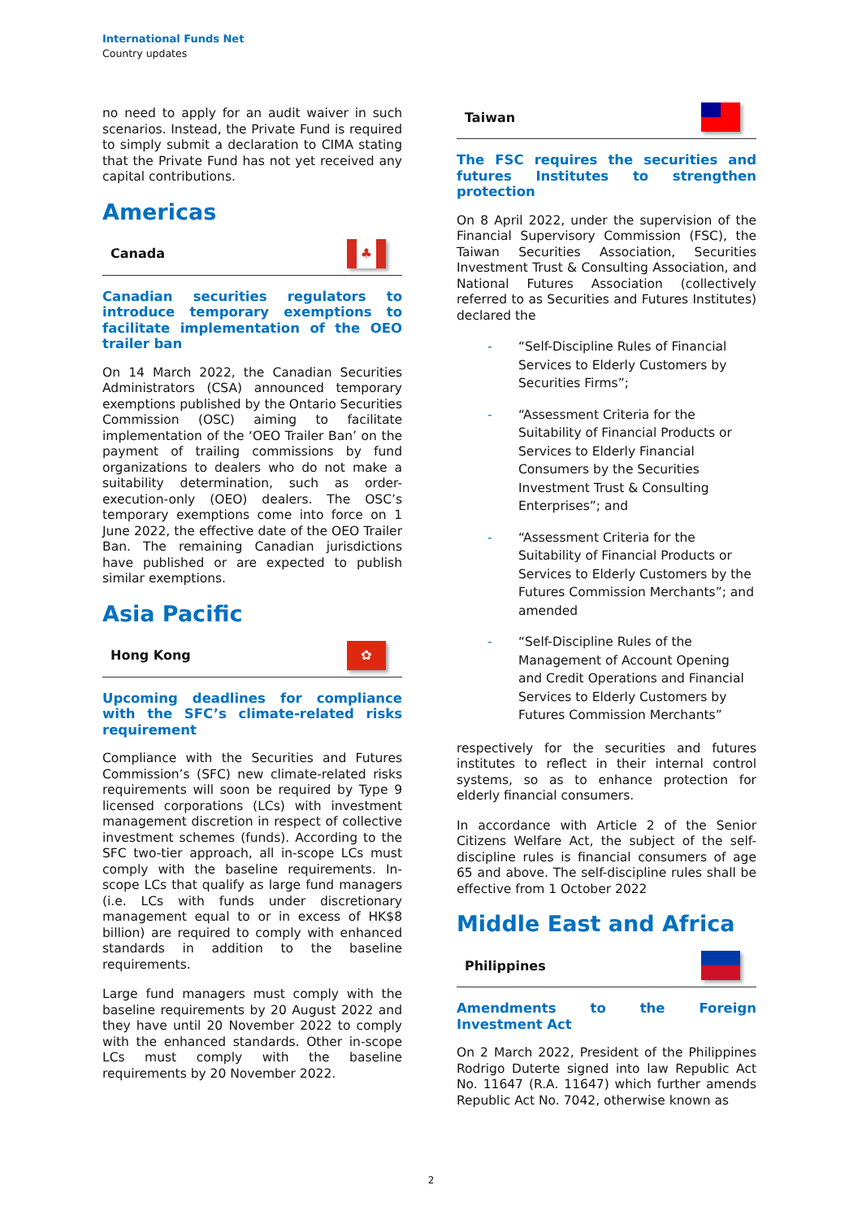International Funds Net
Country updates
no need to apply for an audit waiver in such scenarios. Instead, the Private Fund is required to simply submit a declaration to CIMA stating that the Private Fund has not yet received any capital contributions.
Americas
Canada
♣
Canadian securities regulators to introduce temporary exemptions to facilitate implementation of the OEO trailer ban
On 14 March 2022, the Canadian Securities Administrators (CSA) announced temporary exemptions published by the Ontario Securities Commission (OSC) aiming to facilitate implementation of the ‘OEO Trailer Ban’ on the payment of trailing commissions by fund organizations to dealers who do not make a suitability determination, such as order-execution-only (OEO) dealers. The OSC’s temporary exemptions come into force on 1 June 2022, the effective date of the OEO Trailer Ban. The remaining Canadian jurisdictions have published or are expected to publish similar exemptions.
Asia Pacific
Hong Kong
✿
Upcoming deadlines for compliance with the SFC’s climate-related risks requirement
Compliance with the Securities and Futures Commission’s (SFC) new climate-related risks requirements will soon be required by Type 9 licensed corporations (LCs) with investment management discretion in respect of collective investment schemes (funds). According to the SFC two-tier approach, all in-scope LCs must comply with the baseline requirements. In-scope LCs that qualify as large fund managers (i.e. LCs with funds under discretionary management equal to or in excess of HK$8 billion) are required to comply with enhanced standards in addition to the baseline requirements.
Large fund managers must comply with the baseline requirements by 20 August 2022 and they have until 20 November 2022 to comply with the enhanced standards. Other in-scope LCs must comply with the baseline requirements by 20 November 2022.
Taiwan
The FSC requires the securities and futures Institutes to strengthen protection
On 8 April 2022, under the supervision of the Financial Supervisory Commission (FSC), the Taiwan Securities Association, Securities Investment Trust & Consulting Association, and National Futures Association (collectively referred to as Securities and Futures Institutes) declared the
- “Self-Discipline Rules of Financial Services to Elderly Customers by Securities Firms”;
- “Assessment Criteria for the Suitability of Financial Products or Services to Elderly Financial Consumers by the Securities Investment Trust & Consulting Enterprises”; and
- “Assessment Criteria for the Suitability of Financial Products or Services to Elderly Customers by the Futures Commission Merchants”; and amended
- “Self-Discipline Rules of the Management of Account Opening and Credit Operations and Financial Services to Elderly Customers by Futures Commission Merchants”
respectively for the securities and futures institutes to reflect in their internal control systems, so as to enhance protection for elderly financial consumers.
In accordance with Article 2 of the Senior Citizens Welfare Act, the subject of the self-discipline rules is financial consumers of age 65 and above. The self-discipline rules shall be effective from 1 October 2022
Middle East and Africa
Philippines
Amendments to the Foreign Investment Act
On 2 March 2022, President of the Philippines Rodrigo Duterte signed into law Republic Act No. 11647 (R.A. 11647) which further amends Republic Act No. 7042, otherwise known as
2